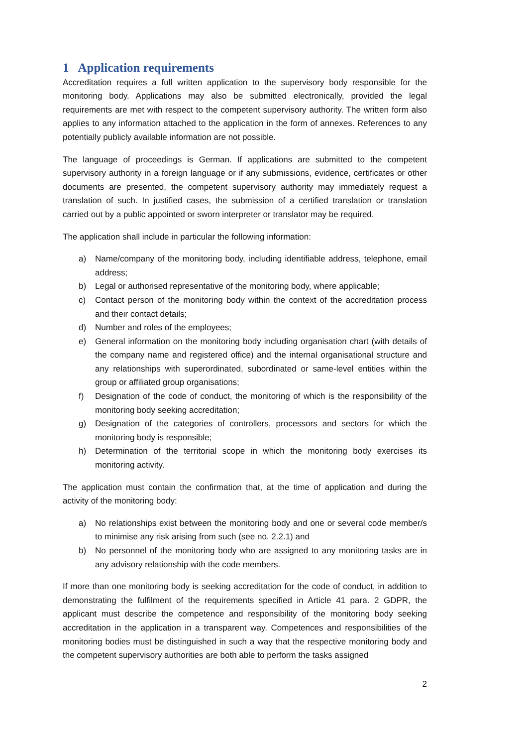1 Application requirements
Accreditation requires a full written application to the supervisory body responsible for the monitoring body. Applications may also be submitted electronically, provided the legal requirements are met with respect to the competent supervisory authority. The written form also applies to any information attached to the application in the form of annexes. References to any potentially publicly available information are not possible.
The language of proceedings is German. If applications are submitted to the competent supervisory authority in a foreign language or if any submissions, evidence, certificates or other documents are presented, the competent supervisory authority may immediately request a translation of such. In justified cases, the submission of a certified translation or translation carried out by a public appointed or sworn interpreter or translator may be required.
The application shall include in particular the following information:
a) Name/company of the monitoring body, including identifiable address, telephone, email address;
b) Legal or authorised representative of the monitoring body, where applicable;
c) Contact person of the monitoring body within the context of the accreditation process and their contact details;
d) Number and roles of the employees;
e) General information on the monitoring body including organisation chart (with details of the company name and registered office) and the internal organisational structure and any relationships with superordinated, subordinated or same-level entities within the group or affiliated group organisations;
f) Designation of the code of conduct, the monitoring of which is the responsibility of the monitoring body seeking accreditation;
g) Designation of the categories of controllers, processors and sectors for which the monitoring body is responsible;
h) Determination of the territorial scope in which the monitoring body exercises its monitoring activity.
The application must contain the confirmation that, at the time of application and during the activity of the monitoring body:
a) No relationships exist between the monitoring body and one or several code member/s to minimise any risk arising from such (see no. 2.2.1) and
b) No personnel of the monitoring body who are assigned to any monitoring tasks are in any advisory relationship with the code members.
If more than one monitoring body is seeking accreditation for the code of conduct, in addition to demonstrating the fulfilment of the requirements specified in Article 41 para. 2 GDPR, the applicant must describe the competence and responsibility of the monitoring body seeking accreditation in the application in a transparent way. Competences and responsibilities of the monitoring bodies must be distinguished in such a way that the respective monitoring body and the competent supervisory authorities are both able to perform the tasks assigned
2